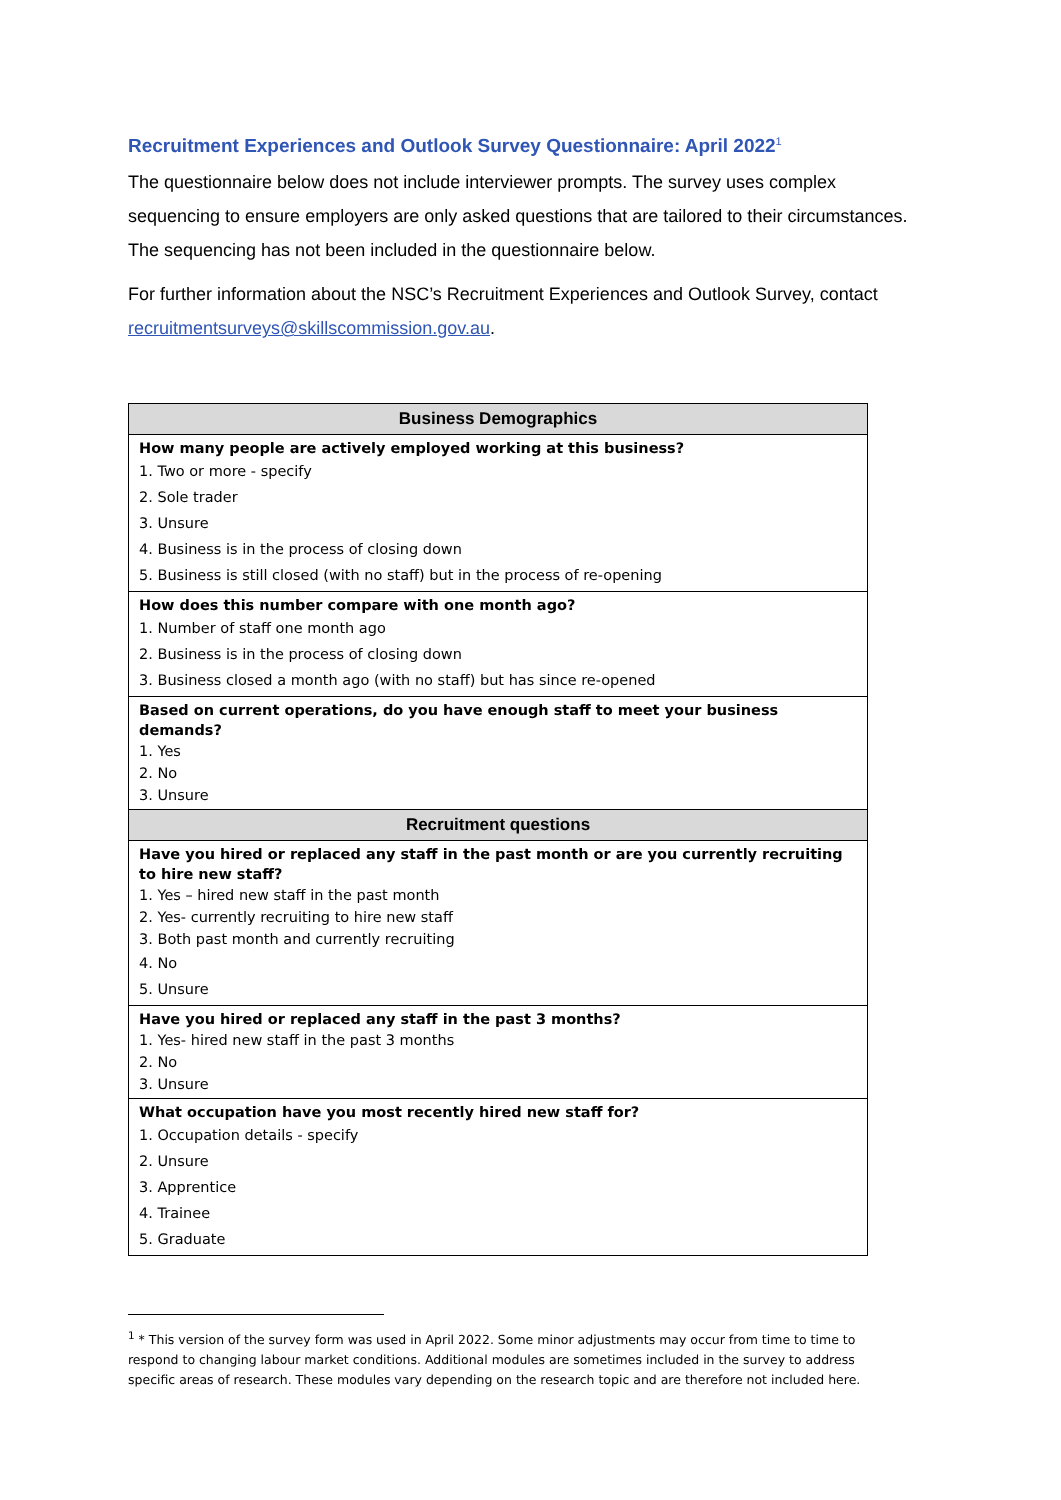Recruitment Experiences and Outlook Survey Questionnaire: April 2022<sup>1</sup>
The questionnaire below does not include interviewer prompts. The survey uses complex sequencing to ensure employers are only asked questions that are tailored to their circumstances. The sequencing has not been included in the questionnaire below.
For further information about the NSC’s Recruitment Experiences and Outlook Survey, contact recruitmentsurveys@skillscommission.gov.au.
| Business Demographics |
| --- |
| How many people are actively employed working at this business? 1. Two or more - specify 2. Sole trader 3. Unsure 4. Business is in the process of closing down 5. Business is still closed (with no staff) but in the process of re-opening |
| How does this number compare with one month ago? 1. Number of staff one month ago 2. Business is in the process of closing down 3. Business closed a month ago (with no staff) but has since re-opened |
| Based on current operations, do you have enough staff to meet your business demands? 1. Yes 2. No 3. Unsure |
| Recruitment questions |
| Have you hired or replaced any staff in the past month or are you currently recruiting to hire new staff? 1. Yes – hired new staff in the past month 2. Yes- currently recruiting to hire new staff 3. Both past month and currently recruiting 4. No 5. Unsure |
| Have you hired or replaced any staff in the past 3 months? 1. Yes- hired new staff in the past 3 months 2. No 3. Unsure |
| What occupation have you most recently hired new staff for? 1. Occupation details - specify 2. Unsure 3. Apprentice 4. Trainee 5. Graduate |
<sup>1</sup> * This version of the survey form was used in April 2022. Some minor adjustments may occur from time to time to respond to changing labour market conditions. Additional modules are sometimes included in the survey to address specific areas of research. These modules vary depending on the research topic and are therefore not included here.